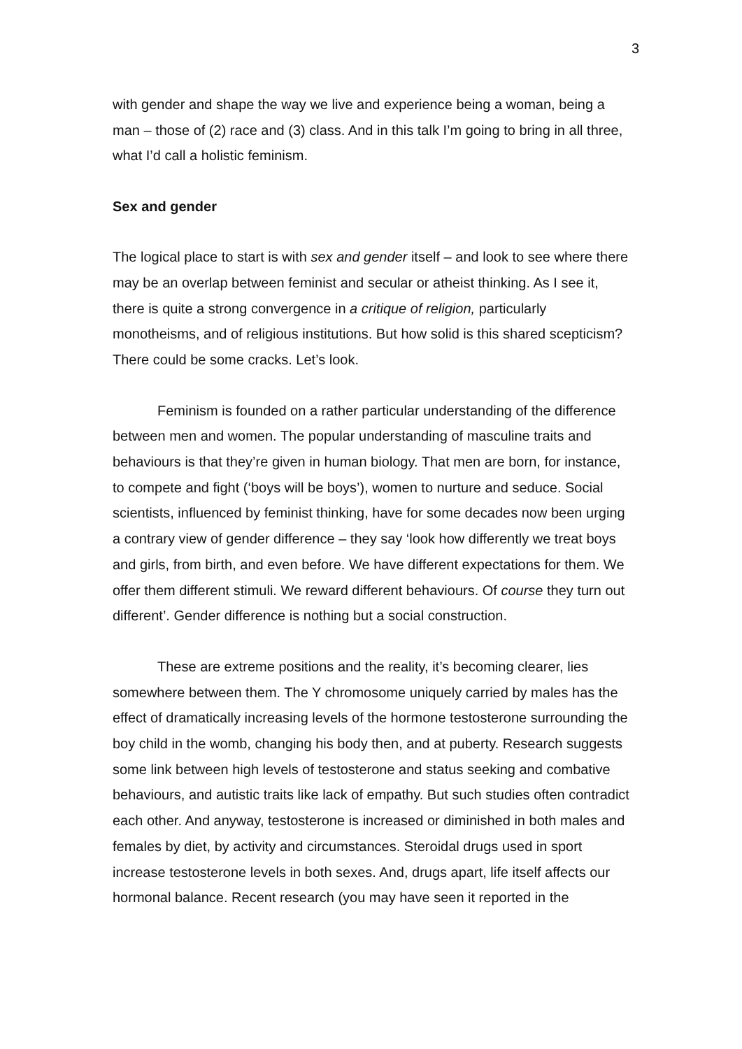3
with gender and shape the way we live and experience being a woman, being a man – those of (2) race and (3) class. And in this talk I’m going to bring in all three, what I’d call a holistic feminism.
Sex and gender
The logical place to start is with sex and gender itself – and look to see where there may be an overlap between feminist and secular or atheist thinking. As I see it, there is quite a strong convergence in a critique of religion, particularly monotheisms, and of religious institutions. But how solid is this shared scepticism? There could be some cracks. Let’s look.
Feminism is founded on a rather particular understanding of the difference between men and women. The popular understanding of masculine traits and behaviours is that they’re given in human biology. That men are born, for instance, to compete and fight (‘boys will be boys’), women to nurture and seduce. Social scientists, influenced by feminist thinking, have for some decades now been urging a contrary view of gender difference – they say ‘look how differently we treat boys and girls, from birth, and even before. We have different expectations for them. We offer them different stimuli. We reward different behaviours. Of course they turn out different’. Gender difference is nothing but a social construction.
These are extreme positions and the reality, it’s becoming clearer, lies somewhere between them. The Y chromosome uniquely carried by males has the effect of dramatically increasing levels of the hormone testosterone surrounding the boy child in the womb, changing his body then, and at puberty. Research suggests some link between high levels of testosterone and status seeking and combative behaviours, and autistic traits like lack of empathy. But such studies often contradict each other. And anyway, testosterone is increased or diminished in both males and females by diet, by activity and circumstances. Steroidal drugs used in sport increase testosterone levels in both sexes. And, drugs apart, life itself affects our hormonal balance. Recent research (you may have seen it reported in the